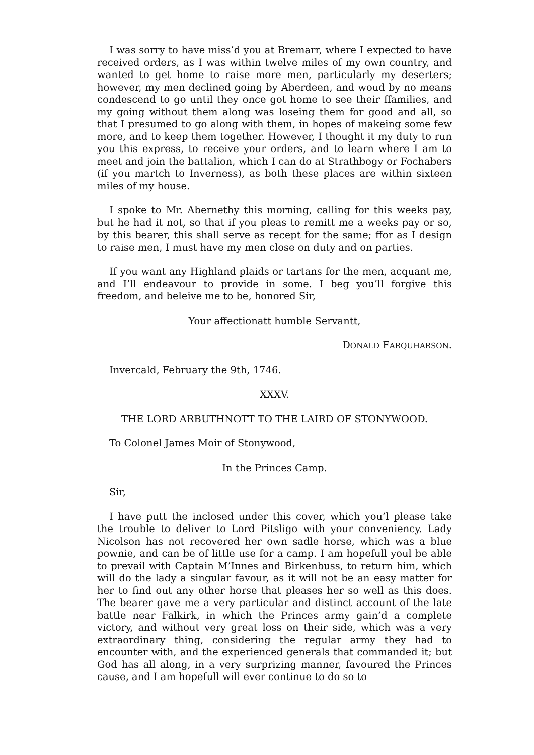I was sorry to have miss’d you at Bremarr, where I expected to have received orders, as I was within twelve miles of my own country, and wanted to get home to raise more men, particularly my deserters; however, my men declined going by Aberdeen, and woud by no means condescend to go until they once got home to see their ffamilies, and my going without them along was loseing them for good and all, so that I presumed to go along with them, in hopes of makeing some few more, and to keep them together. However, I thought it my duty to run you this express, to receive your orders, and to learn where I am to meet and join the battalion, which I can do at Strathbogy or Fochabers (if you martch to Inverness), as both these places are within sixteen miles of my house.
I spoke to Mr. Abernethy this morning, calling for this weeks pay, but he had it not, so that if you pleas to remitt me a weeks pay or so, by this bearer, this shall serve as recept for the same; ffor as I design to raise men, I must have my men close on duty and on parties.
If you want any Highland plaids or tartans for the men, acquant me, and I’ll endeavour to provide in some. I beg you’ll forgive this freedom, and beleive me to be, honored Sir,
Your affectionatt humble Servantt,
DONALD FARQUHARSON.
Invercald, February the 9th, 1746.
XXXV.
THE LORD ARBUTHNOTT TO THE LAIRD OF STONYWOOD.
To Colonel James Moir of Stonywood,
In the Princes Camp.
Sir,
I have putt the inclosed under this cover, which you’l please take the trouble to deliver to Lord Pitsligo with your conveniency. Lady Nicolson has not recovered her own sadle horse, which was a blue pownie, and can be of little use for a camp. I am hopefull youl be able to prevail with Captain M’Innes and Birkenbuss, to return him, which will do the lady a singular favour, as it will not be an easy matter for her to find out any other horse that pleases her so well as this does. The bearer gave me a very particular and distinct account of the late battle near Falkirk, in which the Princes army gain’d a complete victory, and without very great loss on their side, which was a very extraordinary thing, considering the regular army they had to encounter with, and the experienced generals that commanded it; but God has all along, in a very surprizing manner, favoured the Princes cause, and I am hopefull will ever continue to do so to